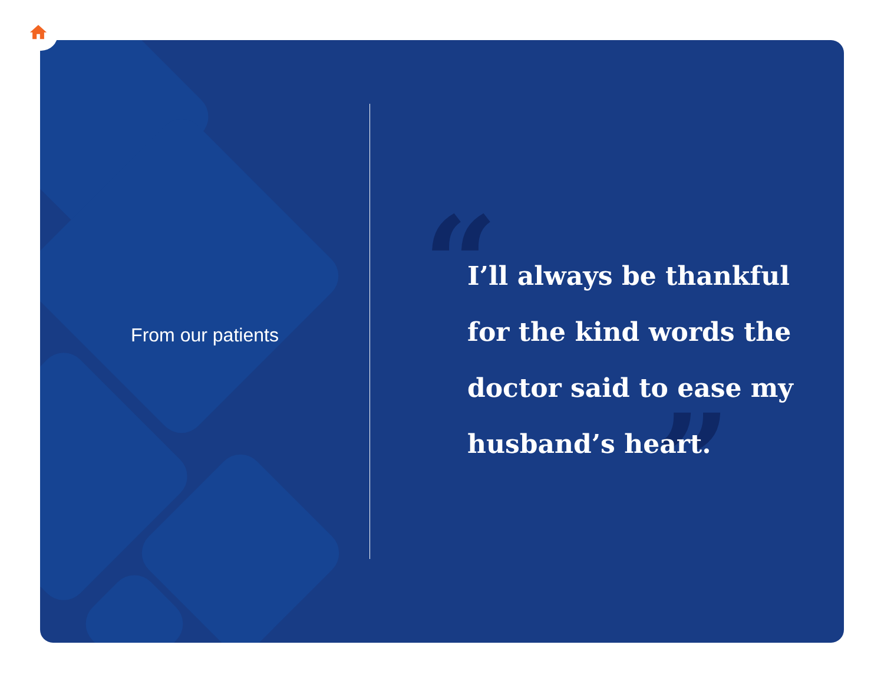“
”
From our patients
I’ll always be thankful for the kind words the doctor said to ease my husband’s heart.